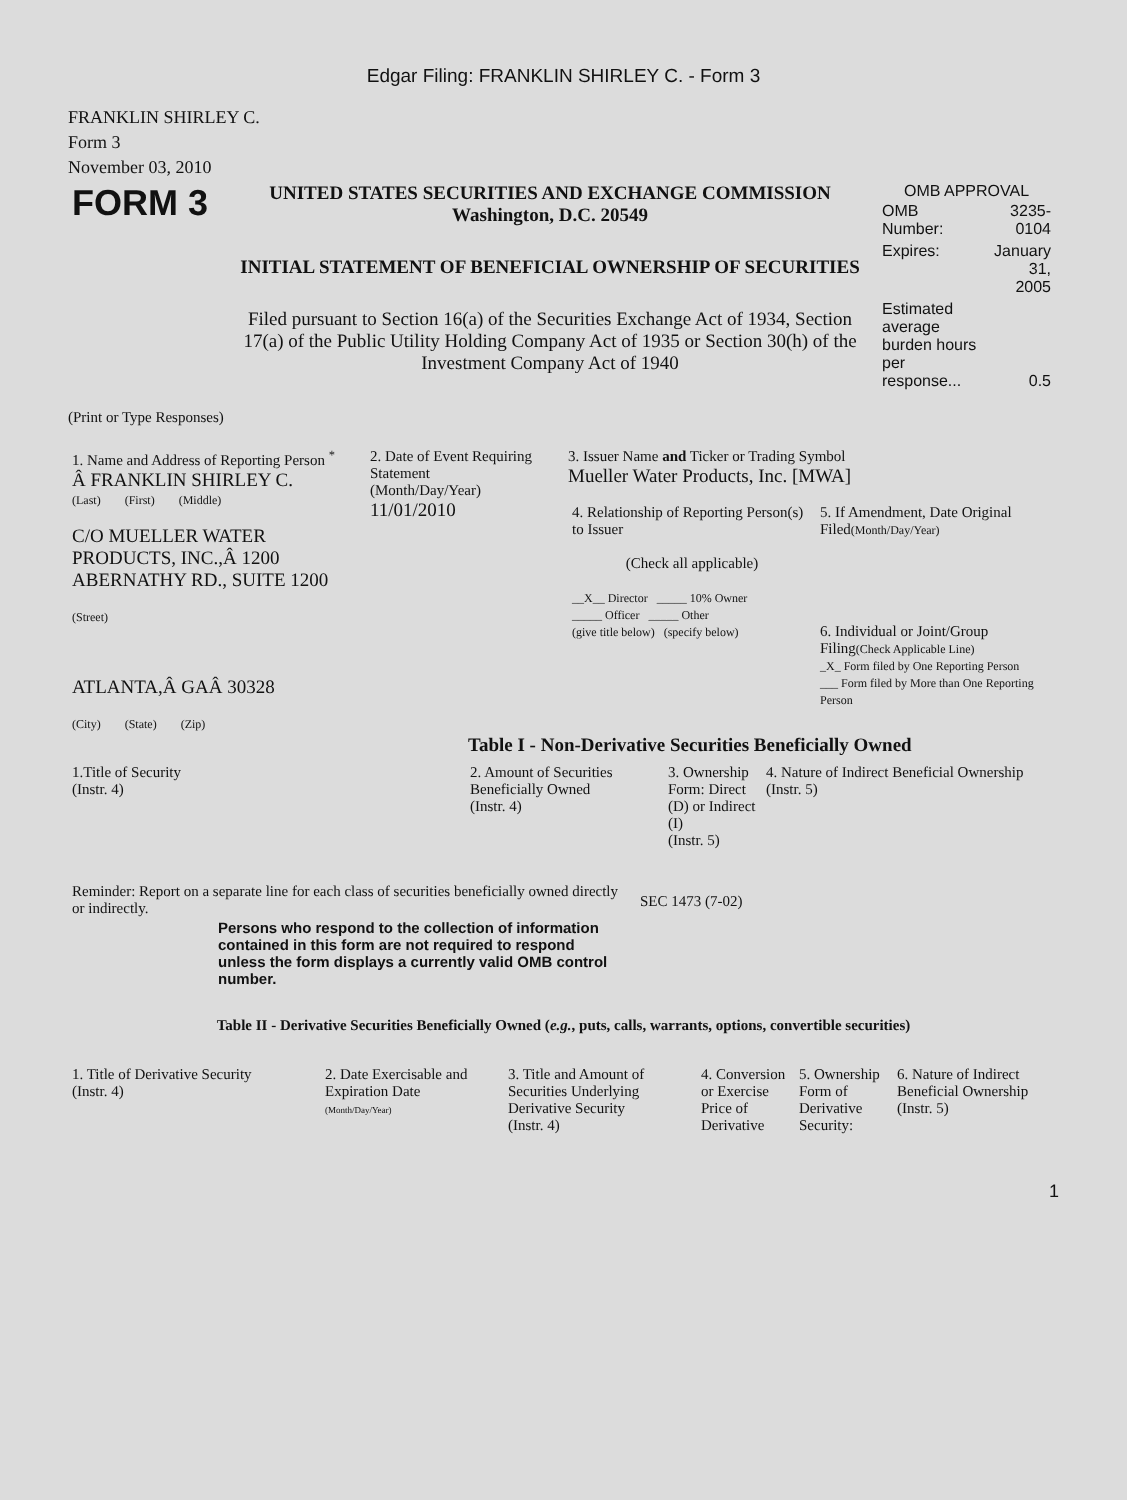Edgar Filing: FRANKLIN SHIRLEY C. - Form 3
FRANKLIN SHIRLEY C.
Form 3
November 03, 2010
| FORM 3 | UNITED STATES SECURITIES AND EXCHANGE COMMISSION Washington, D.C. 20549 INITIAL STATEMENT OF BENEFICIAL OWNERSHIP OF SECURITIES Filed pursuant to Section 16(a) of the Securities Exchange Act of 1934, Section 17(a) of the Public Utility Holding Company Act of 1935 or Section 30(h) of the Investment Company Act of 1940 | OMB APPROVAL / OMB Number: / 3235-0104 / / Expires: / January 31, 2005 / / Estimated average burden hours per response... / 0.5 / |
(Print or Type Responses)
| 1. Name and Address of Reporting Person <sup>*</sup> Â FRANKLIN SHIRLEY C. (Last) (First) (Middle) C/O MUELLER WATER PRODUCTS, INC.,Â 1200 ABERNATHY RD., SUITE 1200 (Street) ATLANTA,Â GAÂ 30328 (City) (State) (Zip) | 2. Date of Event Requiring Statement (Month/Day/Year) 11/01/2010 | 3. Issuer Name and Ticker or Trading Symbol Mueller Water Products, Inc. [MWA] / 4. Relationship of Reporting Person(s) to Issuer (Check all applicable) __X__ Director _____ 10% Owner _____ Officer _____ Other (give title below) (specify below) / 5. If Amendment, Date Original Filed (Month/Day/Year) 6. Individual or Joint/Group Filing (Check Applicable Line) _X_ Form filed by One Reporting Person ___ Form filed by More than One Reporting Person / |
Table I - Non-Derivative Securities Beneficially Owned
| 1.Title of Security (Instr. 4) | 2. Amount of Securities Beneficially Owned (Instr. 4) | 3. Ownership Form: Direct (D) or Indirect (I) (Instr. 5) | 4. Nature of Indirect Beneficial Ownership (Instr. 5) |
| --- | --- | --- | --- |
| Reminder: Report on a separate line for each class of securities beneficially owned directly or indirectly. | SEC 1473 (7-02) |
Persons who respond to the collection of information contained in this form are not required to respond unless the form displays a currently valid OMB control number.
Table II - Derivative Securities Beneficially Owned (e.g., puts, calls, warrants, options, convertible securities)
| 1. Title of Derivative Security (Instr. 4) | 2. Date Exercisable and Expiration Date (Month/Day/Year) | 3. Title and Amount of Securities Underlying Derivative Security (Instr. 4) | 4. Conversion or Exercise Price of Derivative | 5. Ownership Form of Derivative Security: | 6. Nature of Indirect Beneficial Ownership (Instr. 5) |
| --- | --- | --- | --- | --- | --- |
1